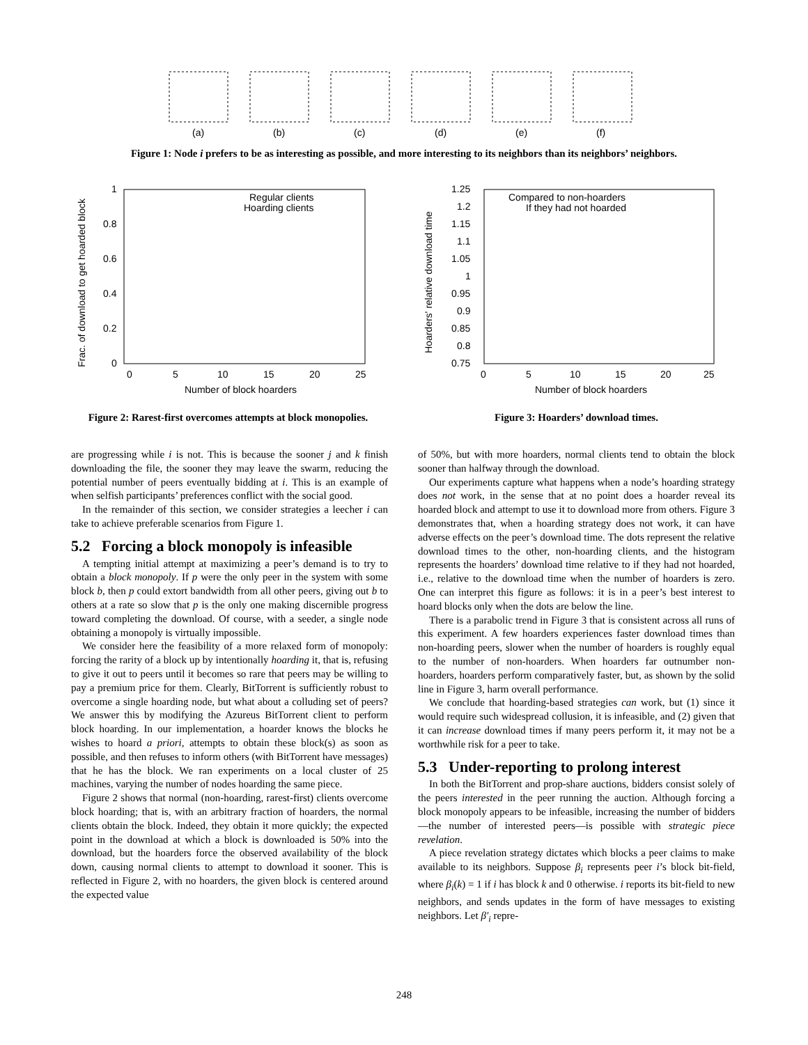(a)
(b)
(c)
(d)
(e)
(f)
Figure 1: Node i prefers to be as interesting as possible, and more interesting to its neighbors than its neighbors’ neighbors.
1
0.8
0.6
0.4
0.2
0
0
5
10
15
20
25
Number of block hoarders
Regular clients
Hoarding clients
Frac. of download to get hoarded block
Figure 2: Rarest-first overcomes attempts at block monopolies.
1.25
1.2
1.15
1.1
1.05
1
0.95
0.9
0.85
0.8
0.75
0
5
10
15
20
25
Number of block hoarders
Compared to non-hoarders
If they had not hoarded
Hoarders' relative download time
Figure 3: Hoarders’ download times.
are progressing while i is not. This is because the sooner j and k finish downloading the file, the sooner they may leave the swarm, reducing the potential number of peers eventually bidding at i. This is an example of when selfish participants’ preferences conflict with the social good.
In the remainder of this section, we consider strategies a leecher i can take to achieve preferable scenarios from Figure 1.
5.2 Forcing a block monopoly is infeasible
A tempting initial attempt at maximizing a peer’s demand is to try to obtain a block monopoly. If p were the only peer in the system with some block b, then p could extort bandwidth from all other peers, giving out b to others at a rate so slow that p is the only one making discernible progress toward completing the download. Of course, with a seeder, a single node obtaining a monopoly is virtually impossible.
We consider here the feasibility of a more relaxed form of monopoly: forcing the rarity of a block up by intentionally hoarding it, that is, refusing to give it out to peers until it becomes so rare that peers may be willing to pay a premium price for them. Clearly, BitTorrent is sufficiently robust to overcome a single hoarding node, but what about a colluding set of peers? We answer this by modifying the Azureus BitTorrent client to perform block hoarding. In our implementation, a hoarder knows the blocks he wishes to hoard a priori, attempts to obtain these block(s) as soon as possible, and then refuses to inform others (with BitTorrent have messages) that he has the block. We ran experiments on a local cluster of 25 machines, varying the number of nodes hoarding the same piece.
Figure 2 shows that normal (non-hoarding, rarest-first) clients overcome block hoarding; that is, with an arbitrary fraction of hoarders, the normal clients obtain the block. Indeed, they obtain it more quickly; the expected point in the download at which a block is downloaded is 50% into the download, but the hoarders force the observed availability of the block down, causing normal clients to attempt to download it sooner. This is reflected in Figure 2, with no hoarders, the given block is centered around the expected value
of 50%, but with more hoarders, normal clients tend to obtain the block sooner than halfway through the download.
Our experiments capture what happens when a node’s hoarding strategy does not work, in the sense that at no point does a hoarder reveal its hoarded block and attempt to use it to download more from others. Figure 3 demonstrates that, when a hoarding strategy does not work, it can have adverse effects on the peer’s download time. The dots represent the relative download times to the other, non-hoarding clients, and the histogram represents the hoarders’ download time relative to if they had not hoarded, i.e., relative to the download time when the number of hoarders is zero. One can interpret this figure as follows: it is in a peer’s best interest to hoard blocks only when the dots are below the line.
There is a parabolic trend in Figure 3 that is consistent across all runs of this experiment. A few hoarders experiences faster download times than non-hoarding peers, slower when the number of hoarders is roughly equal to the number of non-hoarders. When hoarders far outnumber non-hoarders, hoarders perform comparatively faster, but, as shown by the solid line in Figure 3, harm overall performance.
We conclude that hoarding-based strategies can work, but (1) since it would require such widespread collusion, it is infeasible, and (2) given that it can increase download times if many peers perform it, it may not be a worthwhile risk for a peer to take.
5.3 Under-reporting to prolong interest
In both the BitTorrent and prop-share auctions, bidders consist solely of the peers interested in the peer running the auction. Although forcing a block monopoly appears to be infeasible, increasing the number of bidders—the number of interested peers—is possible with strategic piece revelation.
A piece revelation strategy dictates which blocks a peer claims to make available to its neighbors. Suppose β<sub>i</sub> represents peer i’s block bit-field, where β<sub>i</sub>(k) = 1 if i has block k and 0 otherwise. i reports its bit-field to new neighbors, and sends updates in the form of have messages to existing neighbors. Let β′<sub>i</sub> repre-
248